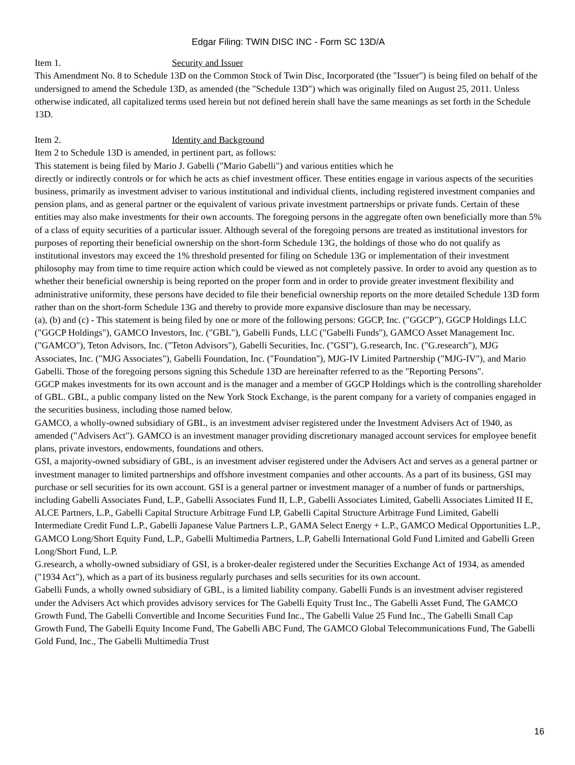Edgar Filing: TWIN DISC INC - Form SC 13D/A
Item 1. Security and Issuer
This Amendment No. 8 to Schedule 13D on the Common Stock of Twin Disc, Incorporated (the "Issuer") is being filed on behalf of the undersigned to amend the Schedule 13D, as amended (the "Schedule 13D") which was originally filed on August 25, 2011. Unless otherwise indicated, all capitalized terms used herein but not defined herein shall have the same meanings as set forth in the Schedule 13D.
Item 2. Identity and Background
Item 2 to Schedule 13D is amended, in pertinent part, as follows:
This statement is being filed by Mario J. Gabelli ("Mario Gabelli") and various entities which he
directly or indirectly controls or for which he acts as chief investment officer. These entities engage in various aspects of the securities business, primarily as investment adviser to various institutional and individual clients, including registered investment companies and pension plans, and as general partner or the equivalent of various private investment partnerships or private funds. Certain of these entities may also make investments for their own accounts. The foregoing persons in the aggregate often own beneficially more than 5% of a class of equity securities of a particular issuer. Although several of the foregoing persons are treated as institutional investors for purposes of reporting their beneficial ownership on the short-form Schedule 13G, the holdings of those who do not qualify as institutional investors may exceed the 1% threshold presented for filing on Schedule 13G or implementation of their investment philosophy may from time to time require action which could be viewed as not completely passive. In order to avoid any question as to whether their beneficial ownership is being reported on the proper form and in order to provide greater investment flexibility and administrative uniformity, these persons have decided to file their beneficial ownership reports on the more detailed Schedule 13D form rather than on the short-form Schedule 13G and thereby to provide more expansive disclosure than may be necessary.
(a), (b) and (c) - This statement is being filed by one or more of the following persons: GGCP, Inc. ("GGCP"), GGCP Holdings LLC ("GGCP Holdings"), GAMCO Investors, Inc. ("GBL"), Gabelli Funds, LLC ("Gabelli Funds"), GAMCO Asset Management Inc. ("GAMCO"), Teton Advisors, Inc. ("Teton Advisors"), Gabelli Securities, Inc. ("GSI"), G.research, Inc. ("G.research"), MJG Associates, Inc. ("MJG Associates"), Gabelli Foundation, Inc. ("Foundation"), MJG-IV Limited Partnership ("MJG-IV"), and Mario Gabelli. Those of the foregoing persons signing this Schedule 13D are hereinafter referred to as the "Reporting Persons".
GGCP makes investments for its own account and is the manager and a member of GGCP Holdings which is the controlling shareholder of GBL. GBL, a public company listed on the New York Stock Exchange, is the parent company for a variety of companies engaged in the securities business, including those named below.
GAMCO, a wholly-owned subsidiary of GBL, is an investment adviser registered under the Investment Advisers Act of 1940, as amended ("Advisers Act"). GAMCO is an investment manager providing discretionary managed account services for employee benefit plans, private investors, endowments, foundations and others.
GSI, a majority-owned subsidiary of GBL, is an investment adviser registered under the Advisers Act and serves as a general partner or investment manager to limited partnerships and offshore investment companies and other accounts. As a part of its business, GSI may purchase or sell securities for its own account. GSI is a general partner or investment manager of a number of funds or partnerships, including Gabelli Associates Fund, L.P., Gabelli Associates Fund II, L.P., Gabelli Associates Limited, Gabelli Associates Limited II E, ALCE Partners, L.P., Gabelli Capital Structure Arbitrage Fund LP, Gabelli Capital Structure Arbitrage Fund Limited, Gabelli Intermediate Credit Fund L.P., Gabelli Japanese Value Partners L.P., GAMA Select Energy + L.P., GAMCO Medical Opportunities L.P., GAMCO Long/Short Equity Fund, L.P., Gabelli Multimedia Partners, L.P, Gabelli International Gold Fund Limited and Gabelli Green Long/Short Fund, L.P.
G.research, a wholly-owned subsidiary of GSI, is a broker-dealer registered under the Securities Exchange Act of 1934, as amended ("1934 Act"), which as a part of its business regularly purchases and sells securities for its own account.
Gabelli Funds, a wholly owned subsidiary of GBL, is a limited liability company. Gabelli Funds is an investment adviser registered under the Advisers Act which provides advisory services for The Gabelli Equity Trust Inc., The Gabelli Asset Fund, The GAMCO Growth Fund, The Gabelli Convertible and Income Securities Fund Inc., The Gabelli Value 25 Fund Inc., The Gabelli Small Cap Growth Fund, The Gabelli Equity Income Fund, The Gabelli ABC Fund, The GAMCO Global Telecommunications Fund, The Gabelli Gold Fund, Inc., The Gabelli Multimedia Trust
16